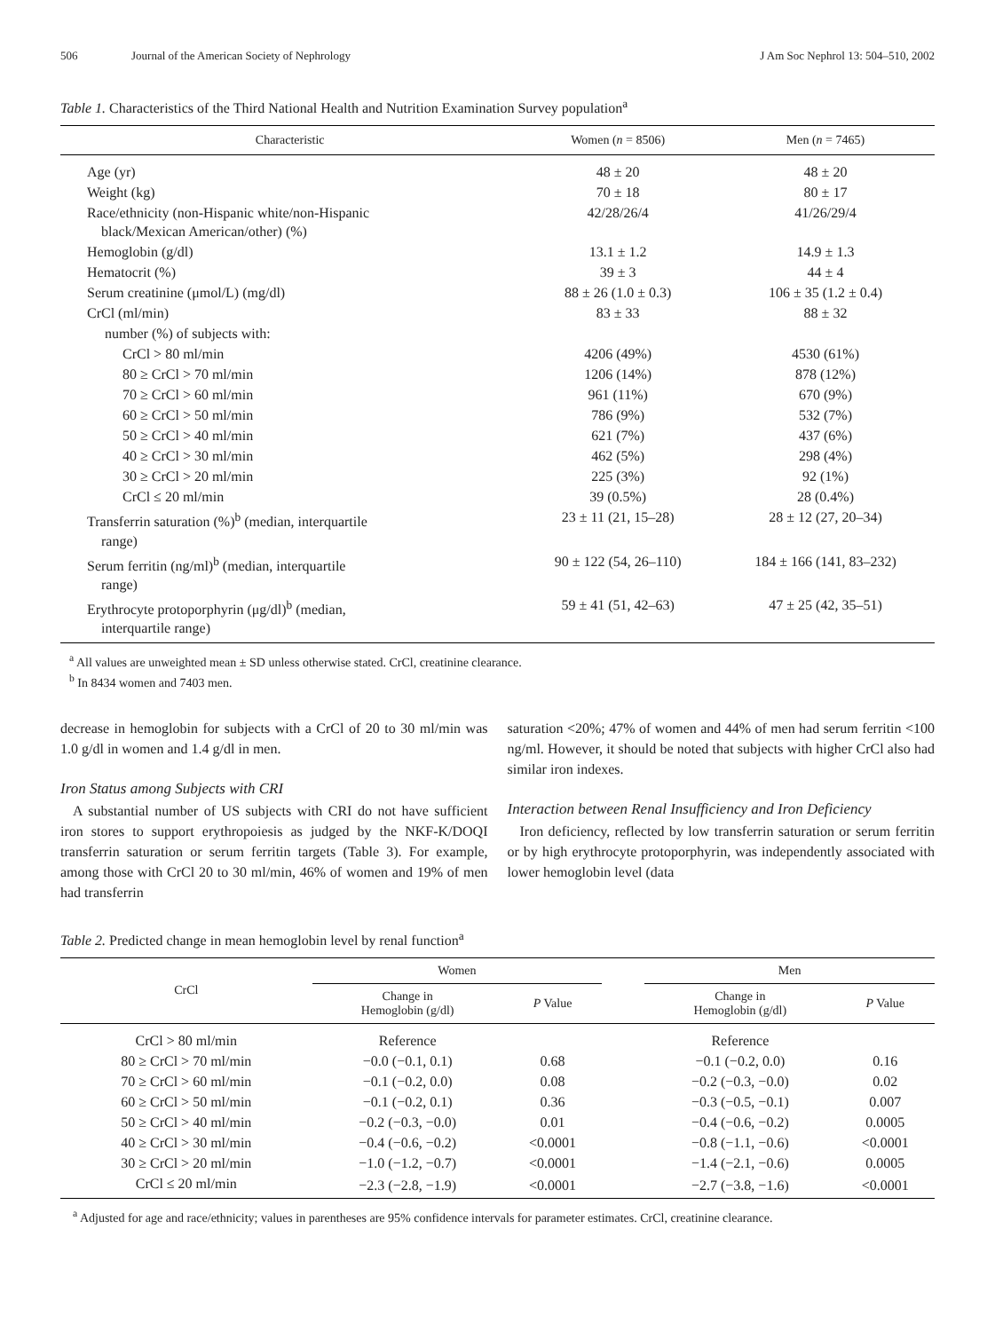506 Journal of the American Society of Nephrology J Am Soc Nephrol 13: 504–510, 2002
Table 1. Characteristics of the Third National Health and Nutrition Examination Survey population<sup>a</sup>
| Characteristic | Women ( n = 8506) | Men ( n = 7465) |
| --- | --- | --- |
| Age (yr) | 48 ± 20 | 48 ± 20 |
| Weight (kg) | 70 ± 18 | 80 ± 17 |
| Race/ethnicity (non-Hispanic white/non-Hispanic black/Mexican American/other) (%) | 42/28/26/4 | 41/26/29/4 |
| Hemoglobin (g/dl) | 13.1 ± 1.2 | 14.9 ± 1.3 |
| Hematocrit (%) | 39 ± 3 | 44 ± 4 |
| Serum creatinine (μmol/L) (mg/dl) | 88 ± 26 (1.0 ± 0.3) | 106 ± 35 (1.2 ± 0.4) |
| CrCl (ml/min) | 83 ± 33 | 88 ± 32 |
| number (%) of subjects with: | | |
| CrCl > 80 ml/min | 4206 (49%) | 4530 (61%) |
| 80 ≥ CrCl > 70 ml/min | 1206 (14%) | 878 (12%) |
| 70 ≥ CrCl > 60 ml/min | 961 (11%) | 670 (9%) |
| 60 ≥ CrCl > 50 ml/min | 786 (9%) | 532 (7%) |
| 50 ≥ CrCl > 40 ml/min | 621 (7%) | 437 (6%) |
| 40 ≥ CrCl > 30 ml/min | 462 (5%) | 298 (4%) |
| 30 ≥ CrCl > 20 ml/min | 225 (3%) | 92 (1%) |
| CrCl ≤ 20 ml/min | 39 (0.5%) | 28 (0.4%) |
| Transferrin saturation (%)<sup>b</sup> (median, interquartile range) | 23 ± 11 (21, 15–28) | 28 ± 12 (27, 20–34) |
| Serum ferritin (ng/ml)<sup>b</sup> (median, interquartile range) | 90 ± 122 (54, 26–110) | 184 ± 166 (141, 83–232) |
| Erythrocyte protoporphyrin (μg/dl)<sup>b</sup> (median, interquartile range) | 59 ± 41 (51, 42–63) | 47 ± 25 (42, 35–51) |
<sup>a</sup> All values are unweighted mean ± SD unless otherwise stated. CrCl, creatinine clearance.
<sup>b</sup> In 8434 women and 7403 men.
decrease in hemoglobin for subjects with a CrCl of 20 to 30 ml/min was 1.0 g/dl in women and 1.4 g/dl in men.
Iron Status among Subjects with CRI
A substantial number of US subjects with CRI do not have sufficient iron stores to support erythropoiesis as judged by the NKF-K/DOQI transferrin saturation or serum ferritin targets (Table 3). For example, among those with CrCl 20 to 30 ml/min, 46% of women and 19% of men had transferrin
saturation <20%; 47% of women and 44% of men had serum ferritin <100 ng/ml. However, it should be noted that subjects with higher CrCl also had similar iron indexes.
Interaction between Renal Insufficiency and Iron Deficiency
Iron deficiency, reflected by low transferrin saturation or serum ferritin or by high erythrocyte protoporphyrin, was independently associated with lower hemoglobin level (data
Table 2. Predicted change in mean hemoglobin level by renal function<sup>a</sup>
| CrCl | Women | | | Men | |
| --- | --- | --- | --- | --- | --- |
| | Change in Hemoglobin (g/dl) | P Value | | Change in Hemoglobin (g/dl) | P Value |
| CrCl > 80 ml/min | Reference | | | Reference | |
| 80 ≥ CrCl > 70 ml/min | −0.0 (−0.1, 0.1) | 0.68 | | −0.1 (−0.2, 0.0) | 0.16 |
| 70 ≥ CrCl > 60 ml/min | −0.1 (−0.2, 0.0) | 0.08 | | −0.2 (−0.3, −0.0) | 0.02 |
| 60 ≥ CrCl > 50 ml/min | −0.1 (−0.2, 0.1) | 0.36 | | −0.3 (−0.5, −0.1) | 0.007 |
| 50 ≥ CrCl > 40 ml/min | −0.2 (−0.3, −0.0) | 0.01 | | −0.4 (−0.6, −0.2) | 0.0005 |
| 40 ≥ CrCl > 30 ml/min | −0.4 (−0.6, −0.2) | <0.0001 | | −0.8 (−1.1, −0.6) | <0.0001 |
| 30 ≥ CrCl > 20 ml/min | −1.0 (−1.2, −0.7) | <0.0001 | | −1.4 (−2.1, −0.6) | 0.0005 |
| CrCl ≤ 20 ml/min | −2.3 (−2.8, −1.9) | <0.0001 | | −2.7 (−3.8, −1.6) | <0.0001 |
<sup>a</sup> Adjusted for age and race/ethnicity; values in parentheses are 95% confidence intervals for parameter estimates. CrCl, creatinine clearance.